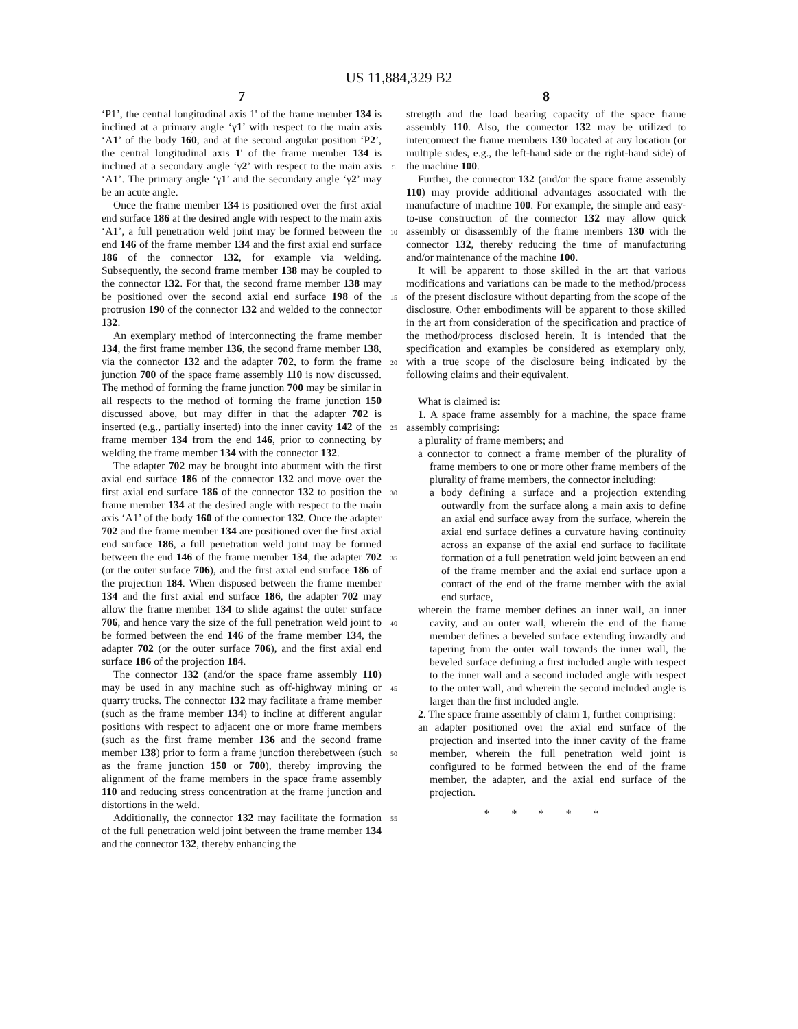US 11,884,329 B2
7
‘P1’, the central longitudinal axis 1' of the frame member 134 is inclined at a primary angle ‘γ1’ with respect to the main axis ‘A1’ of the body 160, and at the second angular position ‘P2’, the central longitudinal axis 1' of the frame member 134 is inclined at a secondary angle ‘γ2’ with respect to the main axis ‘A1’. The primary angle ‘γ1’ and the secondary angle ‘γ2’ may be an acute angle.
Once the frame member 134 is positioned over the first axial end surface 186 at the desired angle with respect to the main axis ‘A1’, a full penetration weld joint may be formed between the end 146 of the frame member 134 and the first axial end surface 186 of the connector 132, for example via welding. Subsequently, the second frame member 138 may be coupled to the connector 132. For that, the second frame member 138 may be positioned over the second axial end surface 198 of the protrusion 190 of the connector 132 and welded to the connector 132.
An exemplary method of interconnecting the frame member 134, the first frame member 136, the second frame member 138, via the connector 132 and the adapter 702, to form the frame junction 700 of the space frame assembly 110 is now discussed. The method of forming the frame junction 700 may be similar in all respects to the method of forming the frame junction 150 discussed above, but may differ in that the adapter 702 is inserted (e.g., partially inserted) into the inner cavity 142 of the frame member 134 from the end 146, prior to connecting by welding the frame member 134 with the connector 132.
The adapter 702 may be brought into abutment with the first axial end surface 186 of the connector 132 and move over the first axial end surface 186 of the connector 132 to position the frame member 134 at the desired angle with respect to the main axis ‘A1’ of the body 160 of the connector 132. Once the adapter 702 and the frame member 134 are positioned over the first axial end surface 186, a full penetration weld joint may be formed between the end 146 of the frame member 134, the adapter 702 (or the outer surface 706), and the first axial end surface 186 of the projection 184. When disposed between the frame member 134 and the first axial end surface 186, the adapter 702 may allow the frame member 134 to slide against the outer surface 706, and hence vary the size of the full penetration weld joint to be formed between the end 146 of the frame member 134, the adapter 702 (or the outer surface 706), and the first axial end surface 186 of the projection 184.
The connector 132 (and/or the space frame assembly 110) may be used in any machine such as off-highway mining or quarry trucks. The connector 132 may facilitate a frame member (such as the frame member 134) to incline at different angular positions with respect to adjacent one or more frame members (such as the first frame member 136 and the second frame member 138) prior to form a frame junction therebetween (such as the frame junction 150 or 700), thereby improving the alignment of the frame members in the space frame assembly 110 and reducing stress concentration at the frame junction and distortions in the weld.
Additionally, the connector 132 may facilitate the formation of the full penetration weld joint between the frame member 134 and the connector 132, thereby enhancing the
5
10
15
20
25
30
35
40
45
50
55
8
strength and the load bearing capacity of the space frame assembly 110. Also, the connector 132 may be utilized to interconnect the frame members 130 located at any location (or multiple sides, e.g., the left-hand side or the right-hand side) of the machine 100.
Further, the connector 132 (and/or the space frame assembly 110) may provide additional advantages associated with the manufacture of machine 100. For example, the simple and easy-to-use construction of the connector 132 may allow quick assembly or disassembly of the frame members 130 with the connector 132, thereby reducing the time of manufacturing and/or maintenance of the machine 100.
It will be apparent to those skilled in the art that various modifications and variations can be made to the method/process of the present disclosure without departing from the scope of the disclosure. Other embodiments will be apparent to those skilled in the art from consideration of the specification and practice of the method/process disclosed herein. It is intended that the specification and examples be considered as exemplary only, with a true scope of the disclosure being indicated by the following claims and their equivalent.
What is claimed is:
1. A space frame assembly for a machine, the space frame assembly comprising:
a plurality of frame members; and
a connector to connect a frame member of the plurality of frame members to one or more other frame members of the plurality of frame members, the connector including:
a body defining a surface and a projection extending outwardly from the surface along a main axis to define an axial end surface away from the surface, wherein the axial end surface defines a curvature having continuity across an expanse of the axial end surface to facilitate formation of a full penetration weld joint between an end of the frame member and the axial end surface upon a contact of the end of the frame member with the axial end surface,
wherein the frame member defines an inner wall, an inner cavity, and an outer wall, wherein the end of the frame member defines a beveled surface extending inwardly and tapering from the outer wall towards the inner wall, the beveled surface defining a first included angle with respect to the inner wall and a second included angle with respect to the outer wall, and wherein the second included angle is larger than the first included angle.
2. The space frame assembly of claim 1, further comprising:
an adapter positioned over the axial end surface of the projection and inserted into the inner cavity of the frame member, wherein the full penetration weld joint is configured to be formed between the end of the frame member, the adapter, and the axial end surface of the projection.
* * * * *